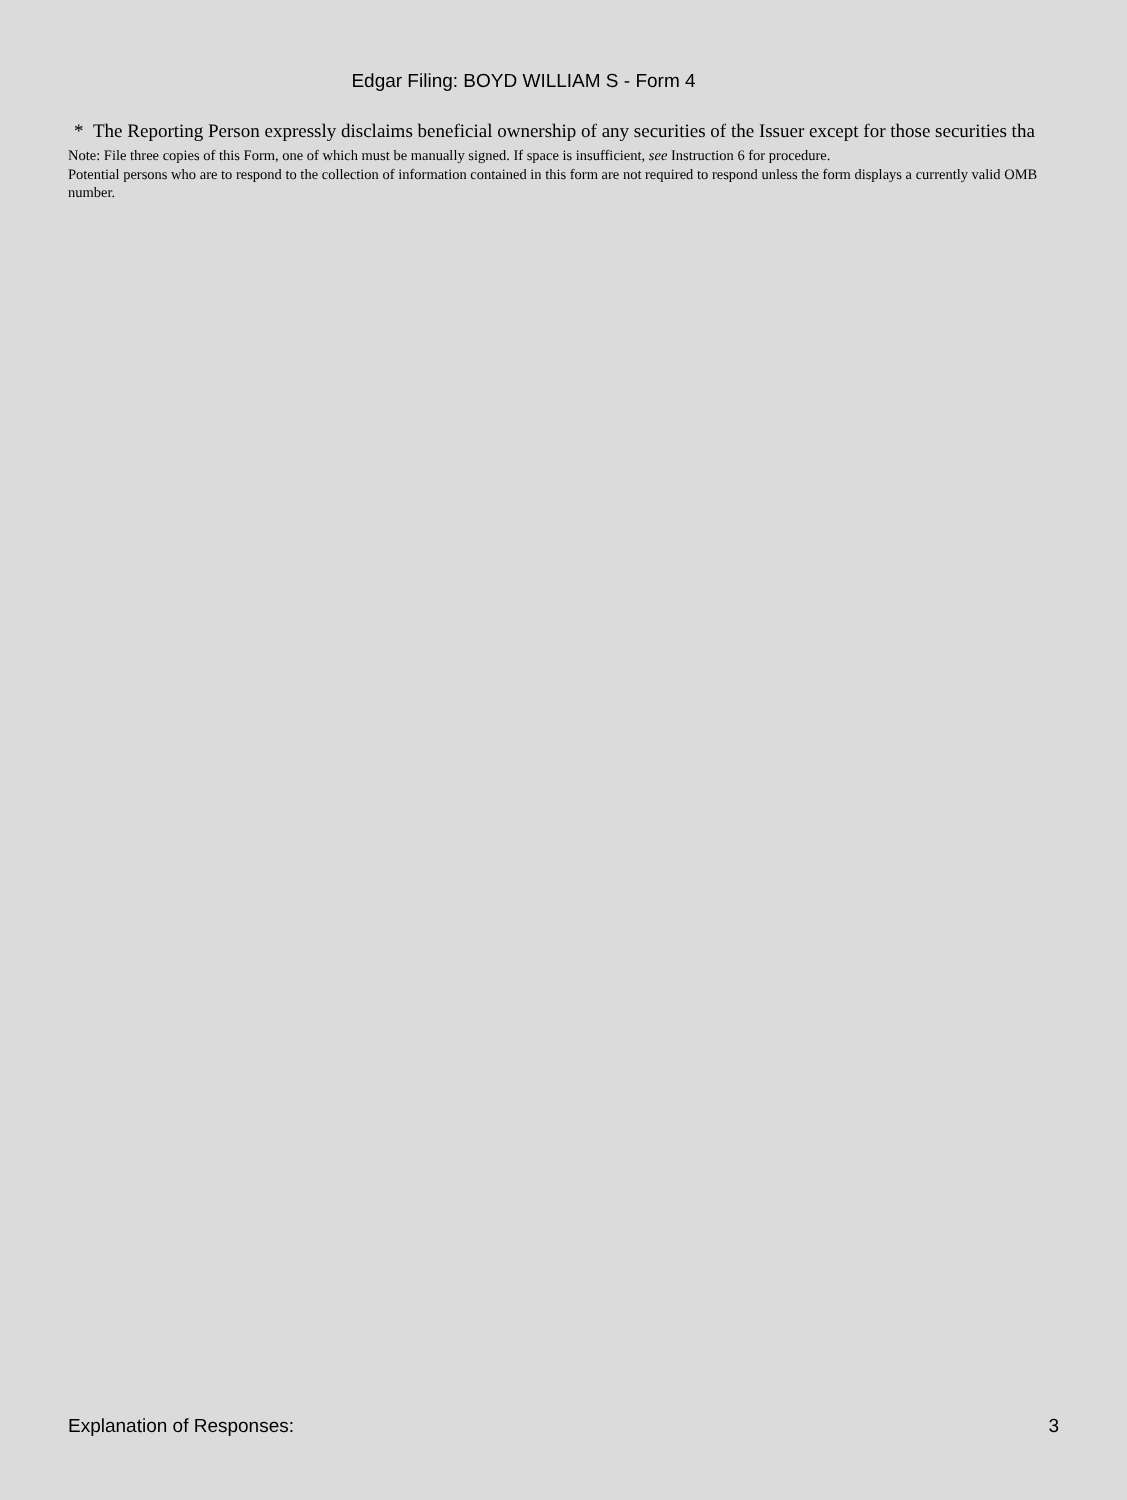Edgar Filing: BOYD WILLIAM S - Form 4
* The Reporting Person expressly disclaims beneficial ownership of any securities of the Issuer except for those securities tha
Note: File three copies of this Form, one of which must be manually signed. If space is insufficient, see Instruction 6 for procedure.
Potential persons who are to respond to the collection of information contained in this form are not required to respond unless the form displays a currently valid OMB number.
Explanation of Responses: 3